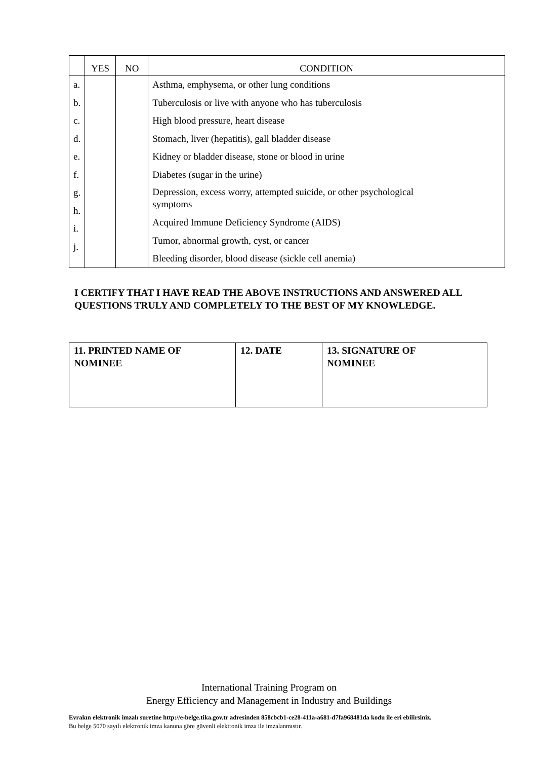| | YES | NO | CONDITION |
| --- | --- | --- | --- |
| a. b. c. d. e. f. g. h. i. j. | | | Asthma, emphysema, or other lung conditions Tuberculosis or live with anyone who has tuberculosis High blood pressure, heart disease Stomach, liver (hepatitis), gall bladder disease Kidney or bladder disease, stone or blood in urine Diabetes (sugar in the urine) Depression, excess worry, attempted suicide, or other psychological symptoms Acquired Immune Deficiency Syndrome (AIDS) Tumor, abnormal growth, cyst, or cancer Bleeding disorder, blood disease (sickle cell anemia) |
I CERTIFY THAT I HAVE READ THE ABOVE INSTRUCTIONS AND ANSWERED ALL QUESTIONS TRULY AND COMPLETELY TO THE BEST OF MY KNOWLEDGE.
| 11. PRINTED NAME OF NOMINEE | 12. DATE | 13. SIGNATURE OF NOMINEE |
International Training Program on
Energy Efficiency and Management in Industry and Buildings
Evrakın elektronik imzalı suretine http://e-belge.tika.gov.tr adresinden 858cbcb1-ce28-411a-a681-d7fa968481da kodu ile eri ebilirsiniz.
Bu belge 5070 sayılı elektronik imza kanuna göre güvenli elektronik imza ile imzalanmıstır.